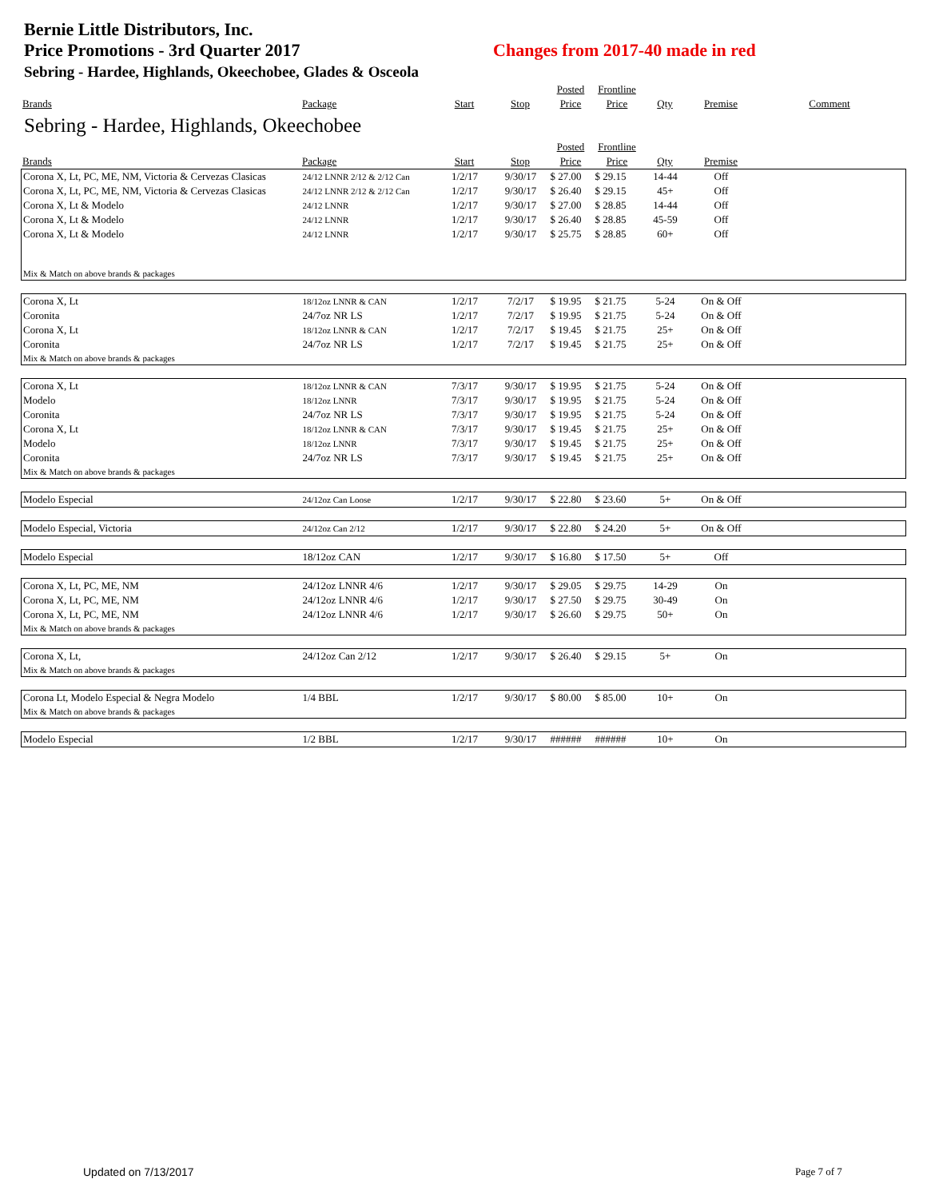Bernie Little Distributors, Inc.
Price Promotions - 3rd Quarter 2017 Changes from 2017-40 made in red
Sebring - Hardee, Highlands, Okeechobee, Glades & Osceola
| | | | | Posted | Frontline | | | |
| Brands | Package | Start | Stop | Price | Price | Qty | Premise | Comment |
| Sebring - Hardee, Highlands, Okeechobee | | | | | | | | |
| | | | | Posted | Frontline | | | |
| Brands | Package | Start | Stop | Price | Price | Qty | Premise | |
| Corona X, Lt, PC, ME, NM, Victoria & Cervezas Clasicas | 24/12 LNNR 2/12 & 2/12 Can | 1/2/17 | 9/30/17 | $ 27.00 | $ 29.15 | 14-44 | Off | |
| Corona X, Lt, PC, ME, NM, Victoria & Cervezas Clasicas | 24/12 LNNR 2/12 & 2/12 Can | 1/2/17 | 9/30/17 | $ 26.40 | $ 29.15 | 45+ | Off | |
| Corona X, Lt & Modelo | 24/12 LNNR | 1/2/17 | 9/30/17 | $ 27.00 | $ 28.85 | 14-44 | Off | |
| Corona X, Lt & Modelo | 24/12 LNNR | 1/2/17 | 9/30/17 | $ 26.40 | $ 28.85 | 45-59 | Off | |
| Corona X, Lt & Modelo | 24/12 LNNR | 1/2/17 | 9/30/17 | $ 25.75 | $ 28.85 | 60+ | Off | |
| Mix & Match on above brands & packages | | | | | | | | |
| Corona X, Lt | 18/12oz LNNR & CAN | 1/2/17 | 7/2/17 | $ 19.95 | $ 21.75 | 5-24 | On & Off | |
| Coronita | 24/7oz NR LS | 1/2/17 | 7/2/17 | $ 19.95 | $ 21.75 | 5-24 | On & Off | |
| Corona X, Lt | 18/12oz LNNR & CAN | 1/2/17 | 7/2/17 | $ 19.45 | $ 21.75 | 25+ | On & Off | |
| Coronita | 24/7oz NR LS | 1/2/17 | 7/2/17 | $ 19.45 | $ 21.75 | 25+ | On & Off | |
| Mix & Match on above brands & packages | | | | | | | | |
| Corona X, Lt | 18/12oz LNNR & CAN | 7/3/17 | 9/30/17 | $ 19.95 | $ 21.75 | 5-24 | On & Off | |
| Modelo | 18/12oz LNNR | 7/3/17 | 9/30/17 | $ 19.95 | $ 21.75 | 5-24 | On & Off | |
| Coronita | 24/7oz NR LS | 7/3/17 | 9/30/17 | $ 19.95 | $ 21.75 | 5-24 | On & Off | |
| Corona X, Lt | 18/12oz LNNR & CAN | 7/3/17 | 9/30/17 | $ 19.45 | $ 21.75 | 25+ | On & Off | |
| Modelo | 18/12oz LNNR | 7/3/17 | 9/30/17 | $ 19.45 | $ 21.75 | 25+ | On & Off | |
| Coronita | 24/7oz NR LS | 7/3/17 | 9/30/17 | $ 19.45 | $ 21.75 | 25+ | On & Off | |
| Mix & Match on above brands & packages | | | | | | | | |
| Modelo Especial | 24/12oz Can Loose | 1/2/17 | 9/30/17 | $ 22.80 | $ 23.60 | 5+ | On & Off | |
| Modelo Especial, Victoria | 24/12oz Can 2/12 | 1/2/17 | 9/30/17 | $ 22.80 | $ 24.20 | 5+ | On & Off | |
| Modelo Especial | 18/12oz CAN | 1/2/17 | 9/30/17 | $ 16.80 | $ 17.50 | 5+ | Off | |
| Corona X, Lt, PC, ME, NM | 24/12oz LNNR 4/6 | 1/2/17 | 9/30/17 | $ 29.05 | $ 29.75 | 14-29 | On | |
| Corona X, Lt, PC, ME, NM | 24/12oz LNNR 4/6 | 1/2/17 | 9/30/17 | $ 27.50 | $ 29.75 | 30-49 | On | |
| Corona X, Lt, PC, ME, NM | 24/12oz LNNR 4/6 | 1/2/17 | 9/30/17 | $ 26.60 | $ 29.75 | 50+ | On | |
| Mix & Match on above brands & packages | | | | | | | | |
| Corona X, Lt, | 24/12oz Can 2/12 | 1/2/17 | 9/30/17 | $ 26.40 | $ 29.15 | 5+ | On | |
| Mix & Match on above brands & packages | | | | | | | | |
| Corona Lt, Modelo Especial & Negra Modelo | 1/4 BBL | 1/2/17 | 9/30/17 | $ 80.00 | $ 85.00 | 10+ | On | |
| Mix & Match on above brands & packages | | | | | | | | |
| Modelo Especial | 1/2 BBL | 1/2/17 | 9/30/17 | ###### | ###### | 10+ | On | |
Updated on 7/13/2017 Page 7 of 7